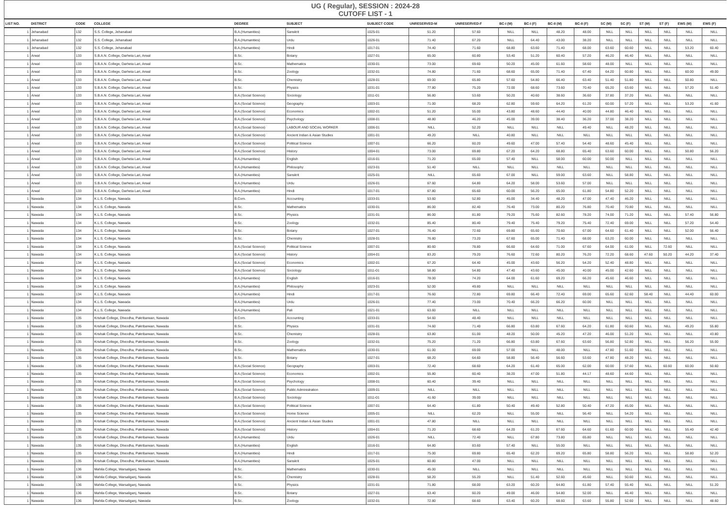UG ( Regular), SESSION : 2024-28
CUTOFF LIST - 1
| LIST NO. | DISTRICT | CODE | COLLEGE | DEGREE | SUBJECT | SUBJECT CODE | UNRESERVED-M | UNRESERVED-F | BC-I (M) | BC-I (F) | BC-II (M) | BC-II (F) | SC (M) | SC (F) | ST (M) | ST (F) | EWS (M) | EWS (F) |
| --- | --- | --- | --- | --- | --- | --- | --- | --- | --- | --- | --- | --- | --- | --- | --- | --- | --- | --- |
| 1 | Jehanabad | 132 | S.S. College, Jehanabad | B.A.(Humanities) | Sanskrit | 1025-01 | 51.20 | 57.60 | NILL | NILL | 48.20 | 48.00 | NILL | NILL | NILL | NILL | NILL | NILL |
| 1 | Jehanabad | 132 | S.S. College, Jehanabad | B.A.(Humanities) | Urdu | 1026-01 | 71.40 | 67.20 | NILL | 64.40 | 43.00 | 38.20 | NILL | NILL | NILL | NILL | NILL | NILL |
| 1 | Jehanabad | 132 | S.S. College, Jehanabad | B.A.(Humanities) | Hindi | 1017-01 | 74.40 | 71.60 | 68.80 | 63.60 | 71.40 | 68.00 | 63.60 | 60.60 | NILL | NILL | 53.20 | 60.40 |
| 1 | Arwal | 133 | S.B.A.N. College, Darheta Lari, Arwal | B.Sc. | Botany | 1027-01 | 65.00 | 60.80 | 53.40 | 51.20 | 60.40 | 57.20 | 46.20 | 46.40 | NILL | NILL | NILL | NILL |
| 1 | Arwal | 133 | S.B.A.N. College, Darheta Lari, Arwal | B.Sc. | Mathematics | 1030-01 | 73.00 | 69.60 | 50.20 | 45.00 | 61.60 | 58.60 | 48.00 | NILL | NILL | NILL | NILL | NILL |
| 1 | Arwal | 133 | S.B.A.N. College, Darheta Lari, Arwal | B.Sc. | Zoology | 1032-01 | 74.80 | 71.60 | 68.60 | 65.00 | 71.40 | 67.40 | 64.20 | 60.80 | NILL | NILL | 60.00 | 49.00 |
| 1 | Arwal | 133 | S.B.A.N. College, Darheta Lari, Arwal | B.Sc. | Chemistry | 1028-01 | 69.00 | 65.80 | 57.60 | 54.80 | 66.40 | 63.40 | 51.40 | 51.80 | NILL | NILL | 50.80 | NILL |
| 1 | Arwal | 133 | S.B.A.N. College, Darheta Lari, Arwal | B.Sc. | Physics | 1031-01 | 77.80 | 75.20 | 72.00 | 68.60 | 73.60 | 70.40 | 65.20 | 63.60 | NILL | NILL | 57.20 | 51.40 |
| 1 | Arwal | 133 | S.B.A.N. College, Darheta Lari, Arwal | B.A.(Social Science) | Sociology | 1011-01 | 56.80 | 53.60 | 50.20 | 40.60 | 38.60 | 36.60 | 37.80 | 37.20 | NILL | NILL | NILL | NILL |
| 1 | Arwal | 133 | S.B.A.N. College, Darheta Lari, Arwal | B.A.(Social Science) | Geography | 1003-01 | 71.00 | 68.20 | 62.80 | 59.60 | 64.20 | 61.20 | 60.00 | 57.20 | NILL | NILL | 53.20 | 41.60 |
| 1 | Arwal | 133 | S.B.A.N. College, Darheta Lari, Arwal | B.A.(Social Science) | Economics | 1002-01 | 51.20 | 55.00 | 43.80 | 48.60 | 44.40 | 40.00 | 44.80 | 46.40 | NILL | NILL | NILL | NILL |
| 1 | Arwal | 133 | S.B.A.N. College, Darheta Lari, Arwal | B.A.(Social Science) | Psychology | 1008-01 | 48.80 | 46.20 | 45.00 | 39.00 | 38.40 | 36.20 | 37.00 | 38.20 | NILL | NILL | NILL | NILL |
| 1 | Arwal | 133 | S.B.A.N. College, Darheta Lari, Arwal | B.A.(Social Science) | LABOUR AND SOCIAL WORKER | 1006-01 | NILL | 52.20 | NILL | NILL | NILL | 49.40 | NILL | 48.20 | NILL | NILL | NILL | NILL |
| 1 | Arwal | 133 | S.B.A.N. College, Darheta Lari, Arwal | B.A.(Social Science) | Ancient Indian & Asian Studies | 1001-01 | 49.20 | NILL | 40.80 | NILL | NILL | NILL | NILL | NILL | NILL | NILL | NILL | NILL |
| 1 | Arwal | 133 | S.B.A.N. College, Darheta Lari, Arwal | B.A.(Social Science) | Political Science | 1007-01 | 66.20 | 60.20 | 49.60 | 47.00 | 57.40 | 54.40 | 48.60 | 45.40 | NILL | NILL | NILL | NILL |
| 1 | Arwal | 133 | S.B.A.N. College, Darheta Lari, Arwal | B.A.(Social Science) | History | 1004-01 | 73.00 | 69.80 | 67.20 | 64.20 | 68.80 | 65.40 | 63.60 | 60.00 | NILL | NILL | 50.80 | 56.20 |
| 1 | Arwal | 133 | S.B.A.N. College, Darheta Lari, Arwal | B.A.(Humanities) | English | 1016-01 | 71.20 | 65.00 | 57.40 | NILL | 58.00 | 60.00 | 50.00 | NILL | NILL | NILL | NILL | NILL |
| 1 | Arwal | 133 | S.B.A.N. College, Darheta Lari, Arwal | B.A.(Humanities) | Philosophy | 1023-01 | 51.40 | NILL | NILL | NILL | NILL | NILL | NILL | NILL | NILL | NILL | NILL | NILL |
| 1 | Arwal | 133 | S.B.A.N. College, Darheta Lari, Arwal | B.A.(Humanities) | Sanskrit | 1025-01 | NILL | 65.60 | 67.00 | NILL | 59.00 | 63.60 | NILL | 58.80 | NILL | NILL | NILL | NILL |
| 1 | Arwal | 133 | S.B.A.N. College, Darheta Lari, Arwal | B.A.(Humanities) | Urdu | 1026-01 | 67.60 | 64.80 | 64.20 | 58.00 | 53.60 | 57.00 | NILL | NILL | NILL | NILL | NILL | NILL |
| 1 | Arwal | 133 | S.B.A.N. College, Darheta Lari, Arwal | B.A.(Humanities) | Hindi | 1017-01 | 67.80 | 65.60 | 60.00 | 56.20 | 65.00 | 61.80 | 54.80 | 52.20 | NILL | NILL | NILL | NILL |
| 1 | Nawada | 134 | K.L.S. College, Nawada | B.Com. | Accounting | 1033-01 | 53.60 | 52.80 | 45.00 | 34.40 | 48.20 | 47.00 | 47.40 | 46.20 | NILL | NILL | NILL | NILL |
| 1 | Nawada | 134 | K.L.S. College, Nawada | B.Sc. | Mathematics | 1030-01 | 86.00 | 82.40 | 76.40 | 73.00 | 80.20 | 76.80 | 70.40 | 70.80 | NILL | NILL | NILL | NILL |
| 1 | Nawada | 134 | K.L.S. College, Nawada | B.Sc. | Physics | 1031-01 | 86.00 | 81.80 | 79.20 | 75.60 | 82.60 | 78.20 | 74.00 | 71.20 | NILL | NILL | 57.40 | 56.80 |
| 1 | Nawada | 134 | K.L.S. College, Nawada | B.Sc. | Zoology | 1032-01 | 85.40 | 80.40 | 79.40 | 75.40 | 79.20 | 75.40 | 72.40 | 69.00 | NILL | NILL | 57.20 | 54.40 |
| 1 | Nawada | 134 | K.L.S. College, Nawada | B.Sc. | Botany | 1027-01 | 76.40 | 72.60 | 69.80 | 65.60 | 70.60 | 67.00 | 64.60 | 61.40 | NILL | NILL | 52.00 | 56.40 |
| 1 | Nawada | 134 | K.L.S. College, Nawada | B.Sc. | Chemistry | 1028-01 | 76.80 | 73.20 | 67.60 | 65.00 | 71.40 | 68.00 | 63.20 | 60.00 | NILL | NILL | NILL | NILL |
| 1 | Nawada | 134 | K.L.S. College, Nawada | B.A.(Social Science) | Political Science | 1007-01 | 80.60 | 78.80 | 66.60 | 64.60 | 71.00 | 67.60 | 64.00 | 61.00 | NILL | 72.60 | NILL | NILL |
| 1 | Nawada | 134 | K.L.S. College, Nawada | B.A.(Social Science) | History | 1004-01 | 83.20 | 79.20 | 76.60 | 72.60 | 80.20 | 76.20 | 72.20 | 68.60 | 47.60 | 50.20 | 44.20 | 37.40 |
| 1 | Nawada | 134 | K.L.S. College, Nawada | B.A.(Social Science) | Economics | 1002-01 | 67.20 | 64.40 | 45.00 | 43.60 | 56.20 | 54.20 | 52.40 | 48.80 | NILL | NILL | NILL | NILL |
| 1 | Nawada | 134 | K.L.S. College, Nawada | B.A.(Social Science) | Sociology | 1011-01 | 58.80 | 54.80 | 47.40 | 43.60 | 45.00 | 40.00 | 45.00 | 42.60 | NILL | NILL | NILL | NILL |
| 1 | Nawada | 134 | K.L.S. College, Nawada | B.A.(Humanities) | English | 1016-01 | 78.00 | 74.20 | 64.00 | 61.60 | 69.20 | 66.20 | 45.60 | 46.60 | NILL | NILL | NILL | NILL |
| 1 | Nawada | 134 | K.L.S. College, Nawada | B.A.(Humanities) | Philosophy | 1023-01 | 52.00 | 49.80 | NILL | NILL | NILL | NILL | NILL | NILL | NILL | NILL | NILL | NILL |
| 1 | Nawada | 134 | K.L.S. College, Nawada | B.A.(Humanities) | Hindi | 1017-01 | 76.60 | 72.80 | 69.80 | 66.40 | 72.40 | 69.00 | 65.60 | 62.60 | 58.40 | NILL | 44.40 | 60.00 |
| 1 | Nawada | 134 | K.L.S. College, Nawada | B.A.(Humanities) | Urdu | 1026-01 | 77.40 | 73.00 | 70.40 | 66.20 | 66.20 | 60.00 | NILL | NILL | NILL | NILL | NILL | NILL |
| 1 | Nawada | 134 | K.L.S. College, Nawada | B.A.(Humanities) | Pali | 1021-01 | 63.60 | NILL | NILL | NILL | NILL | NILL | NILL | NILL | NILL | NILL | NILL | NILL |
| 1 | Nawada | 135 | Krishak College, Dheodha, Pakribarwan, Nawada | B.Com. | Accounting | 1033-01 | 54.60 | 48.40 | NILL | NILL | NILL | NILL | NILL | NILL | NILL | NILL | NILL | NILL |
| 1 | Nawada | 135 | Krishak College, Dheodha, Pakribarwan, Nawada | B.Sc. | Physics | 1031-01 | 74.60 | 71.40 | 66.80 | 63.80 | 67.60 | 64.20 | 61.80 | 60.60 | NILL | NILL | 49.20 | 55.80 |
| 1 | Nawada | 135 | Krishak College, Dheodha, Pakribarwan, Nawada | B.Sc. | Chemistry | 1028-01 | 63.80 | 61.00 | 48.20 | 50.00 | 45.20 | 47.20 | 46.00 | 51.20 | NILL | NILL | NILL | 43.80 |
| 1 | Nawada | 135 | Krishak College, Dheodha, Pakribarwan, Nawada | B.Sc. | Zoology | 1032-01 | 75.20 | 71.20 | 66.80 | 63.80 | 67.60 | 63.60 | 56.80 | 52.80 | NILL | NILL | 56.20 | 55.00 |
| 1 | Nawada | 135 | Krishak College, Dheodha, Pakribarwan, Nawada | B.Sc. | Mathematics | 1030-01 | 61.00 | 69.00 | 57.00 | NILL | 48.00 | NILL | 47.80 | 51.60 | NILL | NILL | NILL | NILL |
| 1 | Nawada | 135 | Krishak College, Dheodha, Pakribarwan, Nawada | B.Sc. | Botany | 1027-01 | 68.20 | 64.60 | 58.80 | 56.40 | 56.60 | 53.60 | 47.80 | 48.20 | NILL | NILL | NILL | NILL |
| 1 | Nawada | 135 | Krishak College, Dheodha, Pakribarwan, Nawada | B.A.(Social Science) | Geography | 1003-01 | 72.40 | 68.60 | 64.20 | 61.40 | 65.00 | 62.00 | 60.00 | 57.60 | NILL | 60.60 | 60.00 | 50.60 |
| 1 | Nawada | 135 | Krishak College, Dheodha, Pakribarwan, Nawada | B.A.(Social Science) | Economics | 1002-01 | 55.80 | 60.40 | 38.20 | 47.00 | 51.80 | 44.17 | 48.60 | 44.60 | NILL | NILL | NILL | NILL |
| 1 | Nawada | 135 | Krishak College, Dheodha, Pakribarwan, Nawada | B.A.(Social Science) | Psychology | 1008-01 | 60.40 | 39.40 | NILL | NILL | NILL | NILL | NILL | NILL | NILL | NILL | NILL | NILL |
| 1 | Nawada | 135 | Krishak College, Dheodha, Pakribarwan, Nawada | B.A.(Social Science) | Public Administration | 1009-01 | NILL | NILL | NILL | NILL | NILL | NILL | NILL | NILL | NILL | NILL | NILL | NILL |
| 1 | Nawada | 135 | Krishak College, Dheodha, Pakribarwan, Nawada | B.A.(Social Science) | Sociology | 1011-01 | 41.60 | 39.00 | NILL | NILL | NILL | NILL | NILL | NILL | NILL | NILL | NILL | NILL |
| 1 | Nawada | 135 | Krishak College, Dheodha, Pakribarwan, Nawada | B.A.(Social Science) | Political Science | 1007-01 | 64.40 | 61.80 | 50.40 | 49.40 | 52.80 | 50.40 | 47.20 | 45.00 | NILL | NILL | NILL | NILL |
| 1 | Nawada | 135 | Krishak College, Dheodha, Pakribarwan, Nawada | B.A.(Social Science) | Home Science | 1005-01 | NILL | 62.20 | NILL | 55.00 | NILL | 56.40 | NILL | 54.20 | NILL | NILL | NILL | NILL |
| 1 | Nawada | 135 | Krishak College, Dheodha, Pakribarwan, Nawada | B.A.(Social Science) | Ancient Indian & Asian Studies | 1001-01 | 47.80 | NILL | NILL | NILL | NILL | NILL | NILL | NILL | NILL | NILL | NILL | NILL |
| 1 | Nawada | 135 | Krishak College, Dheodha, Pakribarwan, Nawada | B.A.(Social Science) | History | 1004-01 | 71.20 | 68.60 | 64.20 | 61.20 | 67.60 | 64.60 | 61.60 | 60.00 | NILL | NILL | 55.40 | 42.40 |
| 1 | Nawada | 135 | Krishak College, Dheodha, Pakribarwan, Nawada | B.A.(Humanities) | Urdu | 1026-01 | NILL | 72.40 | NILL | 67.80 | 73.80 | 65.80 | NILL | NILL | NILL | NILL | NILL | NILL |
| 1 | Nawada | 135 | Krishak College, Dheodha, Pakribarwan, Nawada | B.A.(Humanities) | English | 1016-01 | 64.80 | 83.60 | 57.40 | NILL | 55.00 | NILL | NILL | NILL | NILL | NILL | NILL | NILL |
| 1 | Nawada | 135 | Krishak College, Dheodha, Pakribarwan, Nawada | B.A.(Humanities) | Hindi | 1017-01 | 75.00 | 69.80 | 65.40 | 62.20 | 69.20 | 65.80 | 58.80 | 56.20 | NILL | NILL | 58.80 | 52.20 |
| 1 | Nawada | 135 | Krishak College, Dheodha, Pakribarwan, Nawada | B.A.(Humanities) | Sanskrit | 1025-01 | 60.80 | 47.00 | NILL | NILL | NILL | NILL | NILL | NILL | NILL | NILL | NILL | NILL |
| 1 | Nawada | 136 | Mahila College, Warsaliganj, Nawada | B.Sc. | Mathematics | 1030-01 | 45.00 | NILL | NILL | NILL | NILL | NILL | NILL | NILL | NILL | NILL | NILL | NILL |
| 1 | Nawada | 136 | Mahila College, Warsaliganj, Nawada | B.Sc. | Chemistry | 1028-01 | 58.20 | 55.20 | NILL | 51.40 | 52.60 | 45.60 | NILL | 50.60 | NILL | NILL | NILL | NILL |
| 1 | Nawada | 136 | Mahila College, Warsaliganj, Nawada | B.Sc. | Physics | 1031-01 | 71.80 | 68.00 | 63.20 | 60.20 | 64.80 | 61.80 | 57.40 | 55.40 | NILL | NILL | NILL | 51.20 |
| 1 | Nawada | 136 | Mahila College, Warsaliganj, Nawada | B.Sc. | Botany | 1027-01 | 63.40 | 60.20 | 49.00 | 46.00 | 54.80 | 52.00 | NILL | 46.40 | NILL | NILL | NILL | NILL |
| 1 | Nawada | 136 | Mahila College, Warsaliganj, Nawada | B.Sc. | Zoology | 1032-01 | 72.80 | 68.60 | 63.40 | 60.20 | 68.60 | 63.60 | 55.80 | 52.60 | NILL | NILL | NILL | 48.60 |